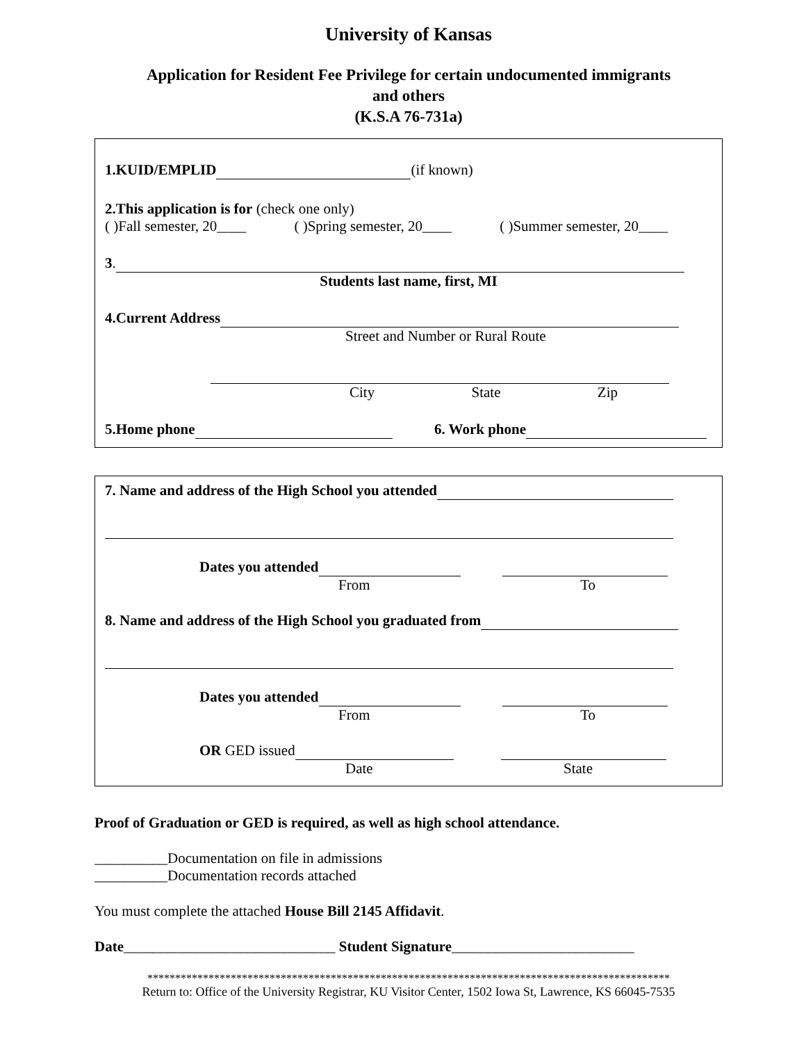University of Kansas
Application for Resident Fee Privilege for certain undocumented immigrants
and others
(K.S.A 76-731a)
1.KUID/EMPLID (if known)
2.This application is for (check one only)
( )Fall semester, 20____ ( )Spring semester, 20____ ( )Summer semester, 20____
3.
Students last name, first, MI
4.Current Address
Street and Number or Rural Route
City State Zip
5.Home phone 6. Work phone
7. Name and address of the High School you attended
Dates you attended
From To
8. Name and address of the High School you graduated from
Dates you attended
From To
OR GED issued
Date State
Proof of Graduation or GED is required, as well as high school attendance.
__________Documentation on file in admissions
__________Documentation records attached
You must complete the attached House Bill 2145 Affidavit.
Date_____________________________ Student Signature_________________________
**********************************************************************************************
Return to: Office of the University Registrar, KU Visitor Center, 1502 Iowa St, Lawrence, KS 66045-7535